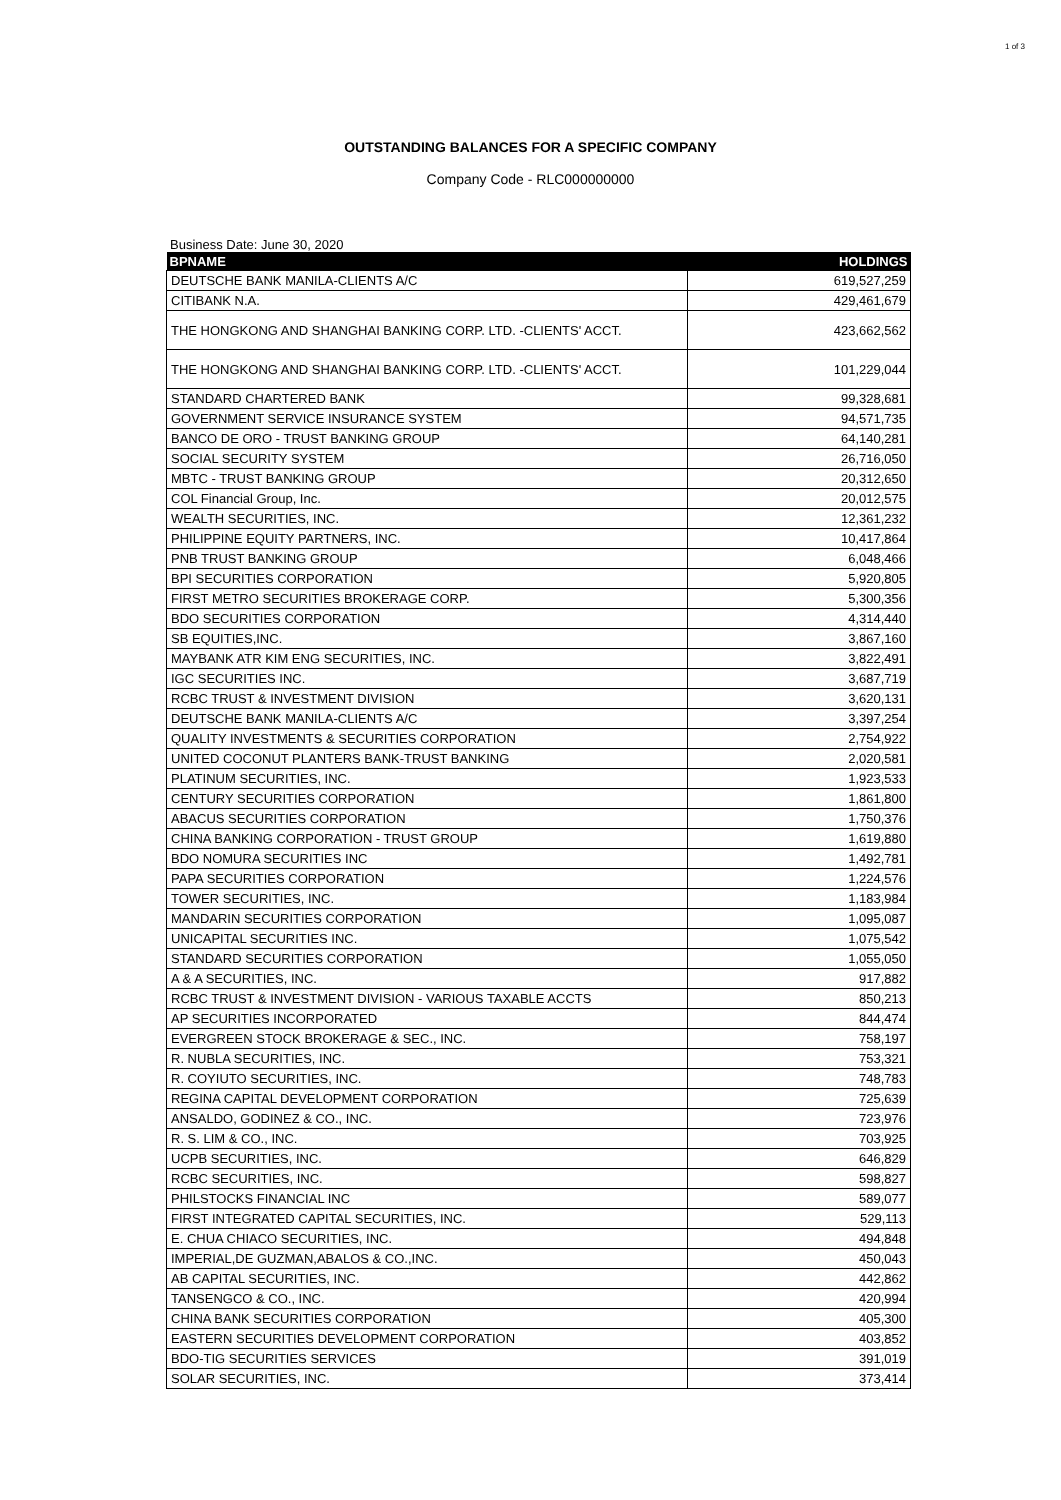1 of 3
OUTSTANDING BALANCES FOR A SPECIFIC COMPANY
Company Code - RLC000000000
Business Date: June 30, 2020
| BPNAME | HOLDINGS |
| --- | --- |
| DEUTSCHE BANK MANILA-CLIENTS A/C | 619,527,259 |
| CITIBANK N.A. | 429,461,679 |
| THE HONGKONG AND SHANGHAI BANKING CORP. LTD. -CLIENTS' ACCT. | 423,662,562 |
| THE HONGKONG AND SHANGHAI BANKING CORP. LTD. -CLIENTS' ACCT. | 101,229,044 |
| STANDARD CHARTERED BANK | 99,328,681 |
| GOVERNMENT SERVICE INSURANCE SYSTEM | 94,571,735 |
| BANCO DE ORO - TRUST BANKING GROUP | 64,140,281 |
| SOCIAL SECURITY SYSTEM | 26,716,050 |
| MBTC - TRUST BANKING GROUP | 20,312,650 |
| COL Financial Group, Inc. | 20,012,575 |
| WEALTH SECURITIES, INC. | 12,361,232 |
| PHILIPPINE EQUITY PARTNERS, INC. | 10,417,864 |
| PNB TRUST BANKING GROUP | 6,048,466 |
| BPI SECURITIES CORPORATION | 5,920,805 |
| FIRST METRO SECURITIES BROKERAGE CORP. | 5,300,356 |
| BDO SECURITIES CORPORATION | 4,314,440 |
| SB EQUITIES,INC. | 3,867,160 |
| MAYBANK ATR KIM ENG SECURITIES, INC. | 3,822,491 |
| IGC SECURITIES INC. | 3,687,719 |
| RCBC TRUST & INVESTMENT DIVISION | 3,620,131 |
| DEUTSCHE BANK MANILA-CLIENTS A/C | 3,397,254 |
| QUALITY INVESTMENTS & SECURITIES CORPORATION | 2,754,922 |
| UNITED COCONUT PLANTERS BANK-TRUST BANKING | 2,020,581 |
| PLATINUM SECURITIES, INC. | 1,923,533 |
| CENTURY SECURITIES CORPORATION | 1,861,800 |
| ABACUS SECURITIES CORPORATION | 1,750,376 |
| CHINA BANKING CORPORATION - TRUST GROUP | 1,619,880 |
| BDO NOMURA SECURITIES INC | 1,492,781 |
| PAPA SECURITIES CORPORATION | 1,224,576 |
| TOWER SECURITIES, INC. | 1,183,984 |
| MANDARIN SECURITIES CORPORATION | 1,095,087 |
| UNICAPITAL SECURITIES INC. | 1,075,542 |
| STANDARD SECURITIES CORPORATION | 1,055,050 |
| A & A SECURITIES, INC. | 917,882 |
| RCBC TRUST & INVESTMENT DIVISION - VARIOUS TAXABLE ACCTS | 850,213 |
| AP SECURITIES INCORPORATED | 844,474 |
| EVERGREEN STOCK BROKERAGE & SEC., INC. | 758,197 |
| R. NUBLA SECURITIES, INC. | 753,321 |
| R. COYIUTO SECURITIES, INC. | 748,783 |
| REGINA CAPITAL DEVELOPMENT CORPORATION | 725,639 |
| ANSALDO, GODINEZ & CO., INC. | 723,976 |
| R. S. LIM & CO., INC. | 703,925 |
| UCPB SECURITIES, INC. | 646,829 |
| RCBC SECURITIES, INC. | 598,827 |
| PHILSTOCKS FINANCIAL INC | 589,077 |
| FIRST INTEGRATED CAPITAL SECURITIES, INC. | 529,113 |
| E. CHUA CHIACO SECURITIES, INC. | 494,848 |
| IMPERIAL,DE GUZMAN,ABALOS & CO.,INC. | 450,043 |
| AB CAPITAL SECURITIES, INC. | 442,862 |
| TANSENGCO & CO., INC. | 420,994 |
| CHINA BANK SECURITIES CORPORATION | 405,300 |
| EASTERN SECURITIES DEVELOPMENT CORPORATION | 403,852 |
| BDO-TIG SECURITIES SERVICES | 391,019 |
| SOLAR SECURITIES, INC. | 373,414 |